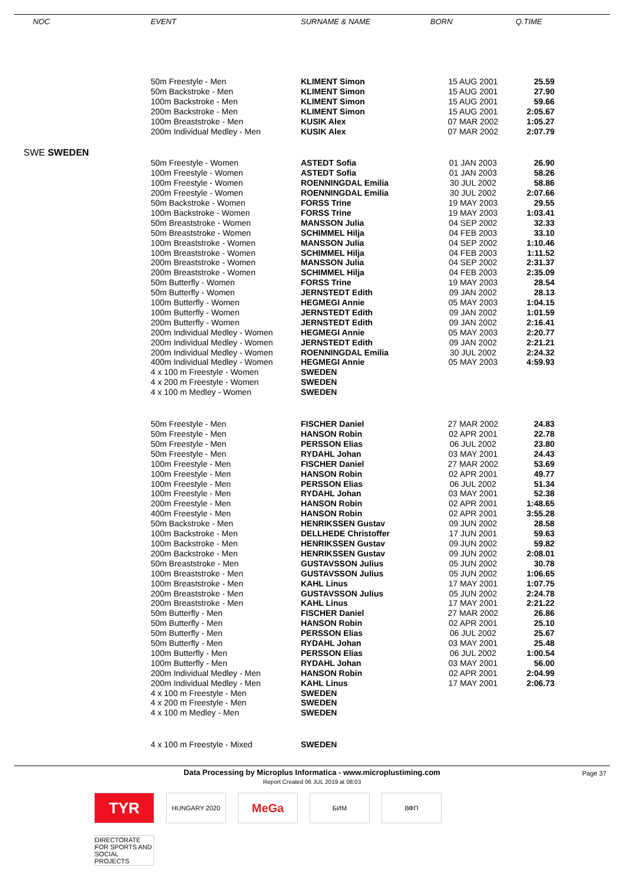| | NOC | EVENT | SURNAME & NAME | BORN | Q.TIME |
| --- | --- | --- | --- | --- | --- |
| | | 50m Freestyle - Men | KLIMENT Simon | 15 AUG 2001 | 25.59 |
| | | 50m Backstroke - Men | KLIMENT Simon | 15 AUG 2001 | 27.90 |
| | | 100m Backstroke - Men | KLIMENT Simon | 15 AUG 2001 | 59.66 |
| | | 200m Backstroke - Men | KLIMENT Simon | 15 AUG 2001 | 2:05.67 |
| | | 100m Breaststroke - Men | KUSIK Alex | 07 MAR 2002 | 1:05.27 |
| | | 200m Individual Medley - Men | KUSIK Alex | 07 MAR 2002 | 2:07.79 |
| SWE SWEDEN | | | | | |
| | | 50m Freestyle - Women | ASTEDT Sofia | 01 JAN 2003 | 26.90 |
| | | 100m Freestyle - Women | ASTEDT Sofia | 01 JAN 2003 | 58.26 |
| | | 100m Freestyle - Women | ROENNINGDAL Emilia | 30 JUL 2002 | 58.86 |
| | | 200m Freestyle - Women | ROENNINGDAL Emilia | 30 JUL 2002 | 2:07.66 |
| | | 50m Backstroke - Women | FORSS Trine | 19 MAY 2003 | 29.55 |
| | | 100m Backstroke - Women | FORSS Trine | 19 MAY 2003 | 1:03.41 |
| | | 50m Breaststroke - Women | MANSSON Julia | 04 SEP 2002 | 32.33 |
| | | 50m Breaststroke - Women | SCHIMMEL Hilja | 04 FEB 2003 | 33.10 |
| | | 100m Breaststroke - Women | MANSSON Julia | 04 SEP 2002 | 1:10.46 |
| | | 100m Breaststroke - Women | SCHIMMEL Hilja | 04 FEB 2003 | 1:11.52 |
| | | 200m Breaststroke - Women | MANSSON Julia | 04 SEP 2002 | 2:31.37 |
| | | 200m Breaststroke - Women | SCHIMMEL Hilja | 04 FEB 2003 | 2:35.09 |
| | | 50m Butterfly - Women | FORSS Trine | 19 MAY 2003 | 28.54 |
| | | 50m Butterfly - Women | JERNSTEDT Edith | 09 JAN 2002 | 28.13 |
| | | 100m Butterfly - Women | HEGMEGI Annie | 05 MAY 2003 | 1:04.15 |
| | | 100m Butterfly - Women | JERNSTEDT Edith | 09 JAN 2002 | 1:01.59 |
| | | 200m Butterfly - Women | JERNSTEDT Edith | 09 JAN 2002 | 2:16.41 |
| | | 200m Individual Medley - Women | HEGMEGI Annie | 05 MAY 2003 | 2:20.77 |
| | | 200m Individual Medley - Women | JERNSTEDT Edith | 09 JAN 2002 | 2:21.21 |
| | | 200m Individual Medley - Women | ROENNINGDAL Emilia | 30 JUL 2002 | 2:24.32 |
| | | 400m Individual Medley - Women | HEGMEGI Annie | 05 MAY 2003 | 4:59.93 |
| | | 4 x 100 m Freestyle - Women | SWEDEN | | |
| | | 4 x 200 m Freestyle - Women | SWEDEN | | |
| | | 4 x 100 m Medley - Women | SWEDEN | | |
| | | 50m Freestyle - Men | FISCHER Daniel | 27 MAR 2002 | 24.83 |
| | | 50m Freestyle - Men | HANSON Robin | 02 APR 2001 | 22.78 |
| | | 50m Freestyle - Men | PERSSON Elias | 06 JUL 2002 | 23.80 |
| | | 50m Freestyle - Men | RYDAHL Johan | 03 MAY 2001 | 24.43 |
| | | 100m Freestyle - Men | FISCHER Daniel | 27 MAR 2002 | 53.69 |
| | | 100m Freestyle - Men | HANSON Robin | 02 APR 2001 | 49.77 |
| | | 100m Freestyle - Men | PERSSON Elias | 06 JUL 2002 | 51.34 |
| | | 100m Freestyle - Men | RYDAHL Johan | 03 MAY 2001 | 52.38 |
| | | 200m Freestyle - Men | HANSON Robin | 02 APR 2001 | 1:48.65 |
| | | 400m Freestyle - Men | HANSON Robin | 02 APR 2001 | 3:55.28 |
| | | 50m Backstroke - Men | HENRIKSSEN Gustav | 09 JUN 2002 | 28.58 |
| | | 100m Backstroke - Men | DELLHEDE Christoffer | 17 JUN 2001 | 59.63 |
| | | 100m Backstroke - Men | HENRIKSSEN Gustav | 09 JUN 2002 | 59.82 |
| | | 200m Backstroke - Men | HENRIKSSEN Gustav | 09 JUN 2002 | 2:08.01 |
| | | 50m Breaststroke - Men | GUSTAVSSON Julius | 05 JUN 2002 | 30.78 |
| | | 100m Breaststroke - Men | GUSTAVSSON Julius | 05 JUN 2002 | 1:06.65 |
| | | 100m Breaststroke - Men | KAHL Linus | 17 MAY 2001 | 1:07.75 |
| | | 200m Breaststroke - Men | GUSTAVSSON Julius | 05 JUN 2002 | 2:24.78 |
| | | 200m Breaststroke - Men | KAHL Linus | 17 MAY 2001 | 2:21.22 |
| | | 50m Butterfly - Men | FISCHER Daniel | 27 MAR 2002 | 26.86 |
| | | 50m Butterfly - Men | HANSON Robin | 02 APR 2001 | 25.10 |
| | | 50m Butterfly - Men | PERSSON Elias | 06 JUL 2002 | 25.67 |
| | | 50m Butterfly - Men | RYDAHL Johan | 03 MAY 2001 | 25.48 |
| | | 100m Butterfly - Men | PERSSON Elias | 06 JUL 2002 | 1:00.54 |
| | | 100m Butterfly - Men | RYDAHL Johan | 03 MAY 2001 | 56.00 |
| | | 200m Individual Medley - Men | HANSON Robin | 02 APR 2001 | 2:04.99 |
| | | 200m Individual Medley - Men | KAHL Linus | 17 MAY 2001 | 2:06.73 |
| | | 4 x 100 m Freestyle - Men | SWEDEN | | |
| | | 4 x 200 m Freestyle - Men | SWEDEN | | |
| | | 4 x 100 m Medley - Men | SWEDEN | | |
| | | 4 x 100 m Freestyle - Mixed | SWEDEN | | |
Data Processing by Microplus Informatica - www.microplustiming.com Page 37
Report Created 06 JUL 2019 at 08:03
TYR
HUNGARY 2020
MeGa
БИМ
ВФП
DIRECTORATE FOR SPORTS AND SOCIAL PROJECTS